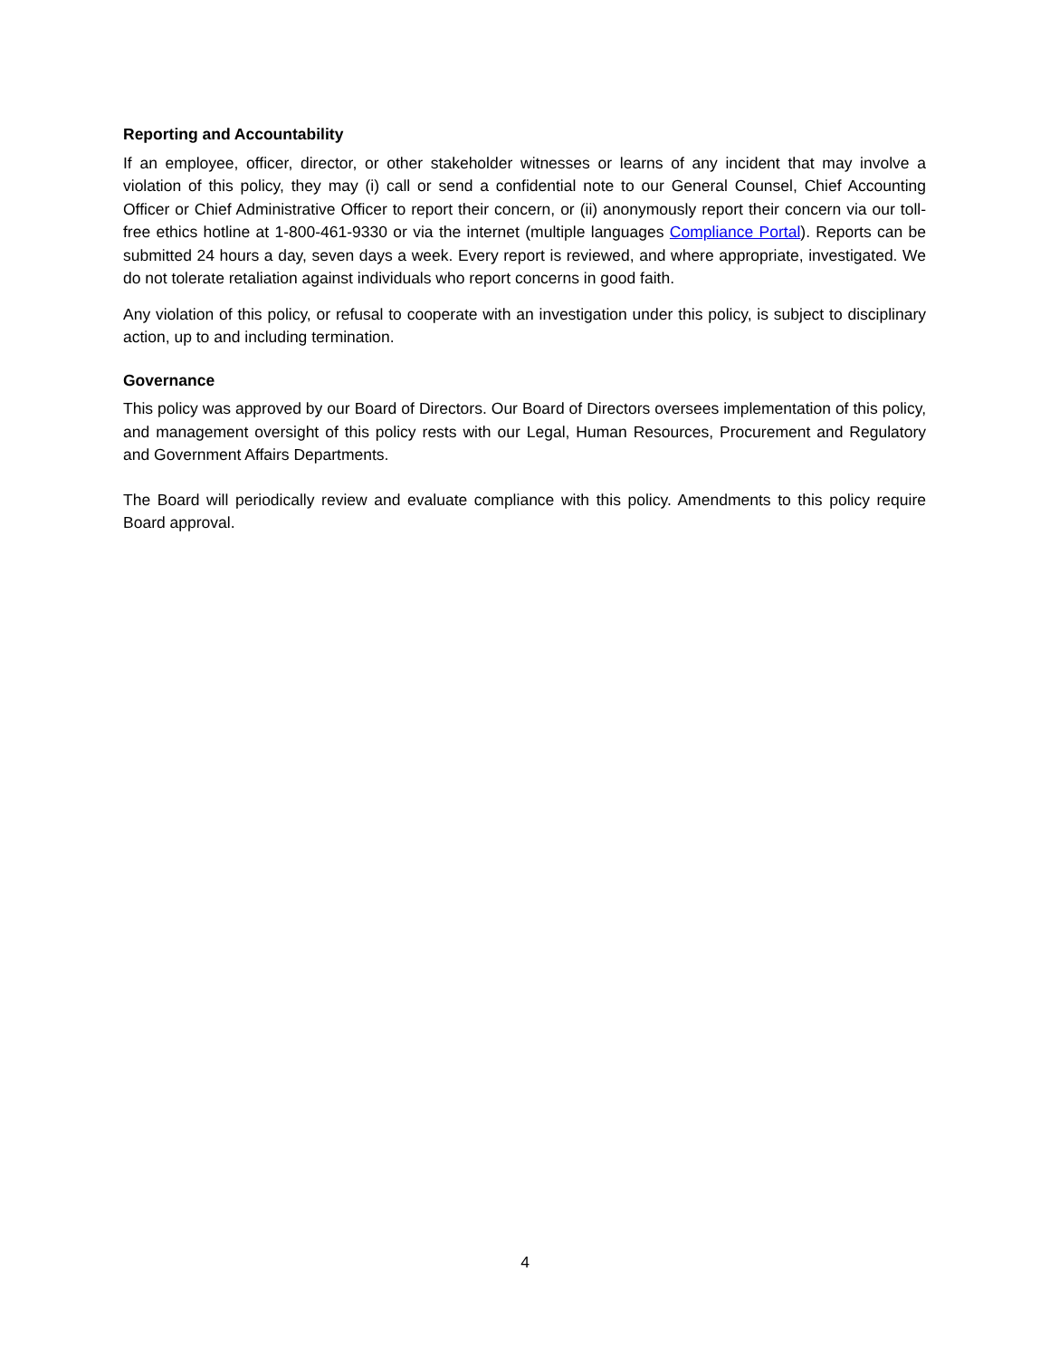Reporting and Accountability
If an employee, officer, director, or other stakeholder witnesses or learns of any incident that may involve a violation of this policy, they may (i) call or send a confidential note to our General Counsel, Chief Accounting Officer or Chief Administrative Officer to report their concern, or (ii) anonymously report their concern via our toll-free ethics hotline at 1-800-461-9330 or via the internet (multiple languages Compliance Portal). Reports can be submitted 24 hours a day, seven days a week. Every report is reviewed, and where appropriate, investigated. We do not tolerate retaliation against individuals who report concerns in good faith.
Any violation of this policy, or refusal to cooperate with an investigation under this policy, is subject to disciplinary action, up to and including termination.
Governance
This policy was approved by our Board of Directors. Our Board of Directors oversees implementation of this policy, and management oversight of this policy rests with our Legal, Human Resources, Procurement and Regulatory and Government Affairs Departments.
The Board will periodically review and evaluate compliance with this policy. Amendments to this policy require Board approval.
4